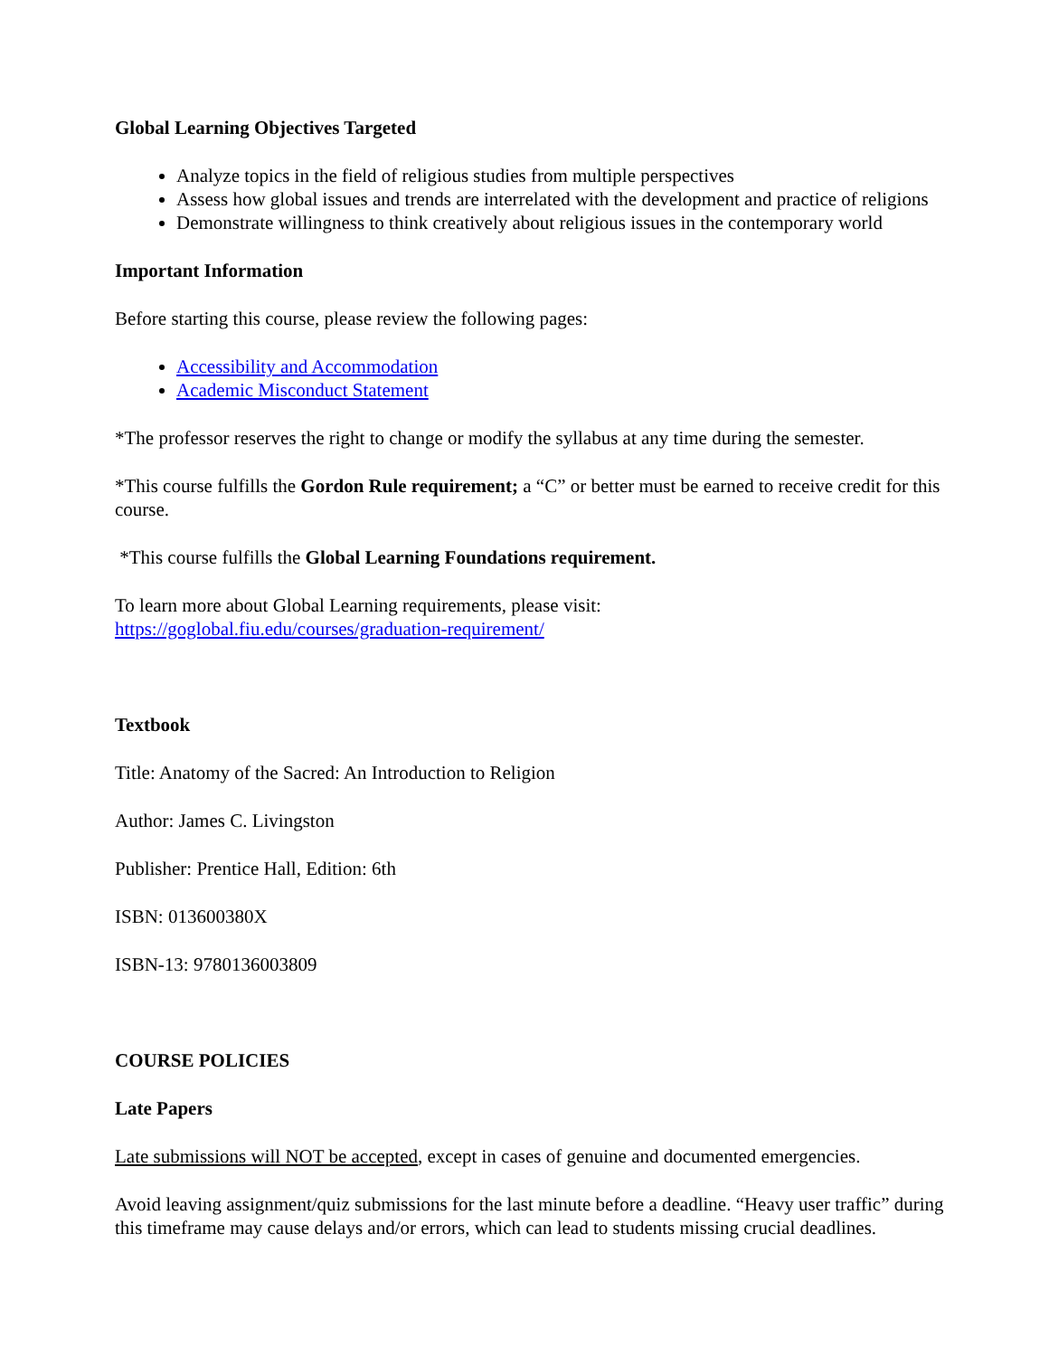Global Learning Objectives Targeted
Analyze topics in the field of religious studies from multiple perspectives
Assess how global issues and trends are interrelated with the development and practice of religions
Demonstrate willingness to think creatively about religious issues in the contemporary world
Important Information
Before starting this course, please review the following pages:
Accessibility and Accommodation
Academic Misconduct Statement
*The professor reserves the right to change or modify the syllabus at any time during the semester.
*This course fulfills the Gordon Rule requirement; a “C” or better must be earned to receive credit for this course.
*This course fulfills the Global Learning Foundations requirement.
To learn more about Global Learning requirements, please visit:
https://goglobal.fiu.edu/courses/graduation-requirement/
Textbook
Title: Anatomy of the Sacred: An Introduction to Religion
Author: James C. Livingston
Publisher: Prentice Hall, Edition: 6th
ISBN: 013600380X
ISBN-13: 9780136003809
COURSE POLICIES
Late Papers
Late submissions will NOT be accepted, except in cases of genuine and documented emergencies.
Avoid leaving assignment/quiz submissions for the last minute before a deadline. “Heavy user traffic” during this timeframe may cause delays and/or errors, which can lead to students missing crucial deadlines.